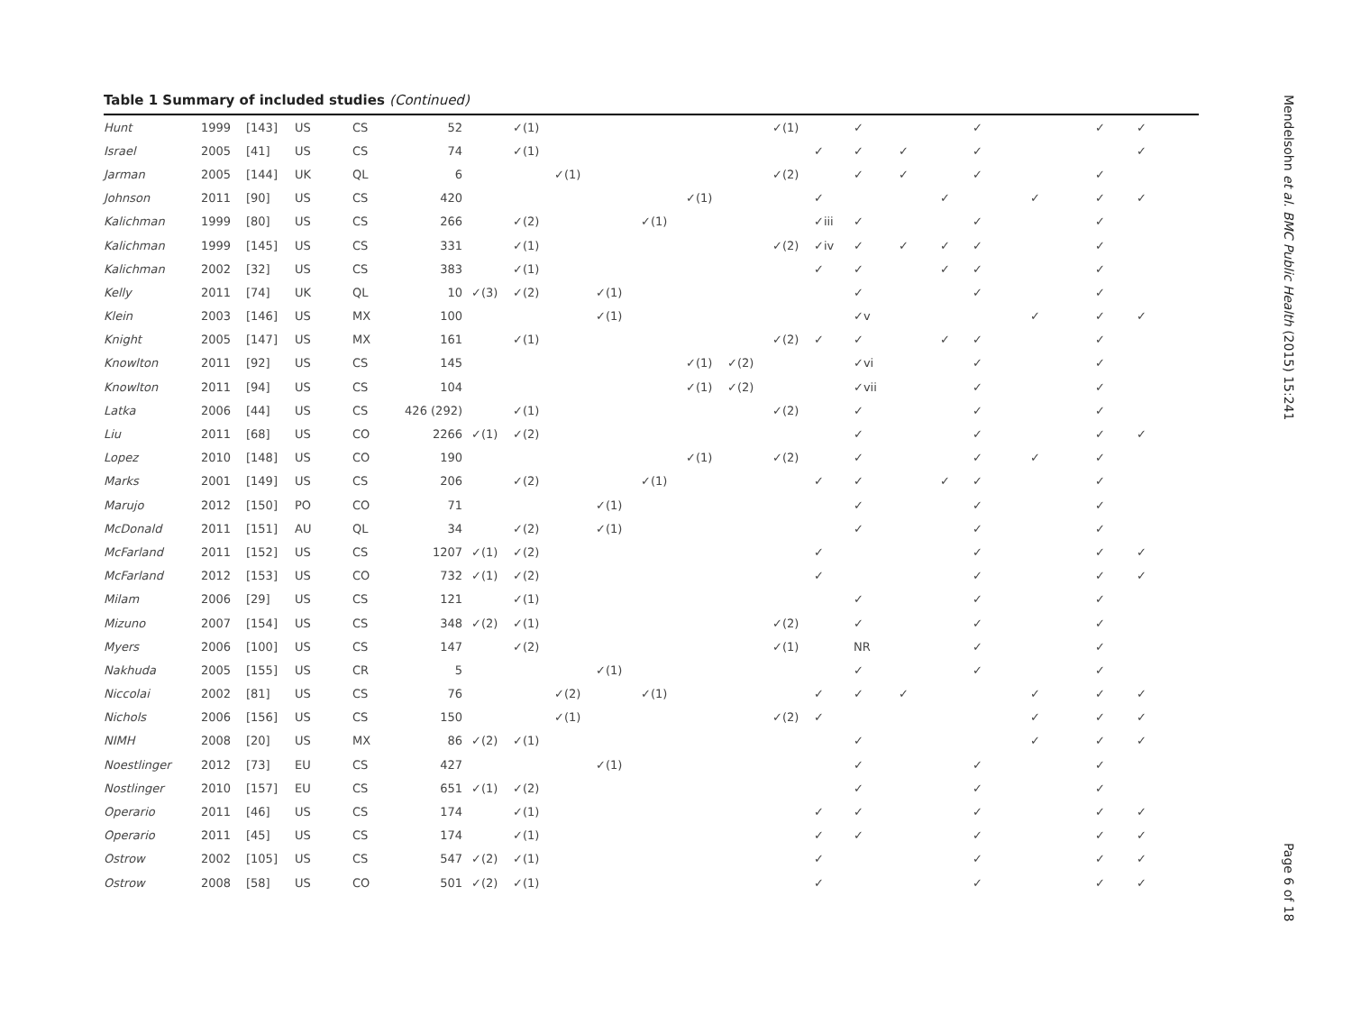Table 1 Summary of included studies (Continued)
| Hunt | 1999 | [143] | US | CS | 52 | | ✓(1) | | | | | | ✓(1) | | ✓ | | | ✓ | | ✓ | ✓ |
| Israel | 2005 | [41] | US | CS | 74 | | ✓(1) | | | | | | | ✓ | ✓ | ✓ | | ✓ | | | ✓ |
| Jarman | 2005 | [144] | UK | QL | 6 | | | ✓(1) | | | | | ✓(2) | | ✓ | ✓ | | ✓ | | ✓ | |
| Johnson | 2011 | [90] | US | CS | 420 | | | | | | ✓(1) | | | ✓ | | | ✓ | | ✓ | ✓ | ✓ |
| Kalichman | 1999 | [80] | US | CS | 266 | | ✓(2) | | | ✓(1) | | | | ✓iii | ✓ | | | ✓ | | ✓ | |
| Kalichman | 1999 | [145] | US | CS | 331 | | ✓(1) | | | | | | ✓(2) | ✓iv | ✓ | ✓ | ✓ | ✓ | | ✓ | |
| Kalichman | 2002 | [32] | US | CS | 383 | | ✓(1) | | | | | | | ✓ | ✓ | | ✓ | ✓ | | ✓ | |
| Kelly | 2011 | [74] | UK | QL | 10 | ✓(3) | ✓(2) | | ✓(1) | | | | | | ✓ | | | ✓ | | ✓ | |
| Klein | 2003 | [146] | US | MX | 100 | | | | ✓(1) | | | | | | ✓v | | | | ✓ | ✓ | ✓ |
| Knight | 2005 | [147] | US | MX | 161 | | ✓(1) | | | | | | ✓(2) | ✓ | ✓ | | ✓ | ✓ | | ✓ | |
| Knowlton | 2011 | [92] | US | CS | 145 | | | | | | ✓(1) | ✓(2) | | | ✓vi | | | ✓ | | ✓ | |
| Knowlton | 2011 | [94] | US | CS | 104 | | | | | | ✓(1) | ✓(2) | | | ✓vii | | | ✓ | | ✓ | |
| Latka | 2006 | [44] | US | CS | 426 (292) | | ✓(1) | | | | | | ✓(2) | | ✓ | | | ✓ | | ✓ | |
| Liu | 2011 | [68] | US | CO | 2266 | ✓(1) | ✓(2) | | | | | | | | ✓ | | | ✓ | | ✓ | ✓ |
| Lopez | 2010 | [148] | US | CO | 190 | | | | | | ✓(1) | | ✓(2) | | ✓ | | | ✓ | ✓ | ✓ | |
| Marks | 2001 | [149] | US | CS | 206 | | ✓(2) | | | ✓(1) | | | | ✓ | ✓ | | ✓ | ✓ | | ✓ | |
| Marujo | 2012 | [150] | PO | CO | 71 | | | | ✓(1) | | | | | | ✓ | | | ✓ | | ✓ | |
| McDonald | 2011 | [151] | AU | QL | 34 | | ✓(2) | | ✓(1) | | | | | | ✓ | | | ✓ | | ✓ | |
| McFarland | 2011 | [152] | US | CS | 1207 | ✓(1) | ✓(2) | | | | | | | ✓ | | | | ✓ | | ✓ | ✓ |
| McFarland | 2012 | [153] | US | CO | 732 | ✓(1) | ✓(2) | | | | | | | ✓ | | | | ✓ | | ✓ | ✓ |
| Milam | 2006 | [29] | US | CS | 121 | | ✓(1) | | | | | | | | ✓ | | | ✓ | | ✓ | |
| Mizuno | 2007 | [154] | US | CS | 348 | ✓(2) | ✓(1) | | | | | | ✓(2) | | ✓ | | | ✓ | | ✓ | |
| Myers | 2006 | [100] | US | CS | 147 | | ✓(2) | | | | | | ✓(1) | | NR | | | ✓ | | ✓ | |
| Nakhuda | 2005 | [155] | US | CR | 5 | | | | ✓(1) | | | | | | ✓ | | | ✓ | | ✓ | |
| Niccolai | 2002 | [81] | US | CS | 76 | | | ✓(2) | | ✓(1) | | | | ✓ | ✓ | ✓ | | | ✓ | ✓ | ✓ |
| Nichols | 2006 | [156] | US | CS | 150 | | | ✓(1) | | | | | ✓(2) | ✓ | | | | | ✓ | ✓ | ✓ |
| NIMH | 2008 | [20] | US | MX | 86 | ✓(2) | ✓(1) | | | | | | | | ✓ | | | | ✓ | ✓ | ✓ |
| Noestlinger | 2012 | [73] | EU | CS | 427 | | | | ✓(1) | | | | | | ✓ | | | ✓ | | ✓ | |
| Nostlinger | 2010 | [157] | EU | CS | 651 | ✓(1) | ✓(2) | | | | | | | | ✓ | | | ✓ | | ✓ | |
| Operario | 2011 | [46] | US | CS | 174 | | ✓(1) | | | | | | | ✓ | ✓ | | | ✓ | | ✓ | ✓ |
| Operario | 2011 | [45] | US | CS | 174 | | ✓(1) | | | | | | | ✓ | ✓ | | | ✓ | | ✓ | ✓ |
| Ostrow | 2002 | [105] | US | CS | 547 | ✓(2) | ✓(1) | | | | | | | ✓ | | | | ✓ | | ✓ | ✓ |
| Ostrow | 2008 | [58] | US | CO | 501 | ✓(2) | ✓(1) | | | | | | | ✓ | | | | ✓ | | ✓ | ✓ |
Mendelsohn et al. BMC Public Health (2015) 15:241
Page 6 of 18